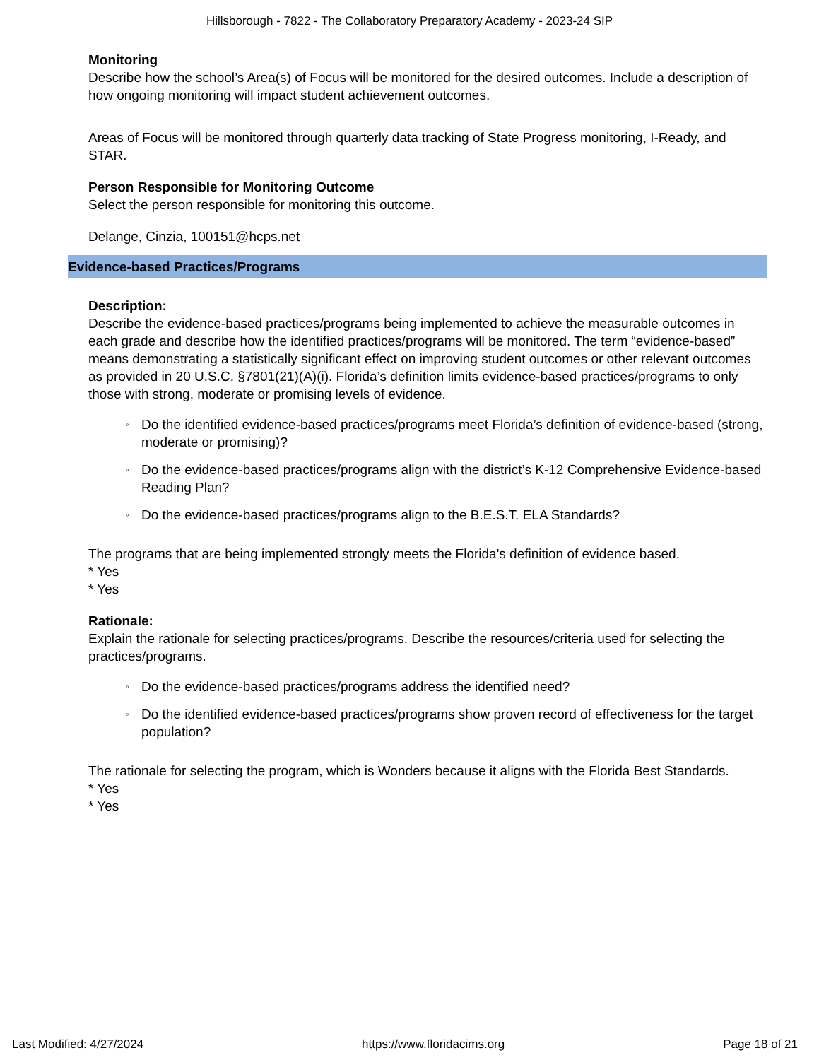Hillsborough - 7822 - The Collaboratory Preparatory Academy - 2023-24 SIP
Monitoring
Describe how the school’s Area(s) of Focus will be monitored for the desired outcomes. Include a description of how ongoing monitoring will impact student achievement outcomes.
Areas of Focus will be monitored through quarterly data tracking of State Progress monitoring, I-Ready, and STAR.
Person Responsible for Monitoring Outcome
Select the person responsible for monitoring this outcome.
Delange, Cinzia, 100151@hcps.net
Evidence-based Practices/Programs
Description:
Describe the evidence-based practices/programs being implemented to achieve the measurable outcomes in each grade and describe how the identified practices/programs will be monitored. The term “evidence-based” means demonstrating a statistically significant effect on improving student outcomes or other relevant outcomes as provided in 20 U.S.C. §7801(21)(A)(i). Florida’s definition limits evidence-based practices/programs to only those with strong, moderate or promising levels of evidence.
◦ Do the identified evidence-based practices/programs meet Florida’s definition of evidence-based (strong, moderate or promising)?
◦ Do the evidence-based practices/programs align with the district’s K-12 Comprehensive Evidence-based Reading Plan?
◦ Do the evidence-based practices/programs align to the B.E.S.T. ELA Standards?
The programs that are being implemented strongly meets the Florida's definition of evidence based.
* Yes
* Yes
Rationale:
Explain the rationale for selecting practices/programs. Describe the resources/criteria used for selecting the practices/programs.
◦ Do the evidence-based practices/programs address the identified need?
◦ Do the identified evidence-based practices/programs show proven record of effectiveness for the target population?
The rationale for selecting the program, which is Wonders because it aligns with the Florida Best Standards.
* Yes
* Yes
Last Modified: 4/27/2024 https://www.floridacims.org Page 18 of 21